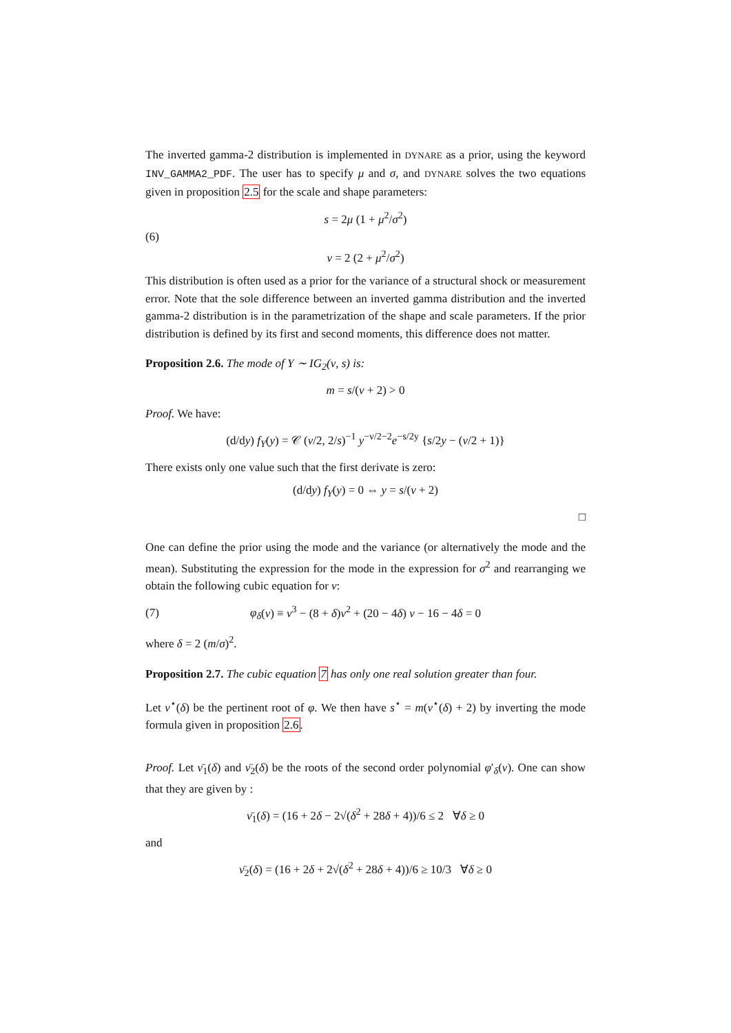The inverted gamma-2 distribution is implemented in DYNARE as a prior, using the keyword INV_GAMMA2_PDF. The user has to specify μ and σ, and DYNARE solves the two equations given in proposition 2.5 for the scale and shape parameters:
(6) s = 2μ (1 + μ<sup>2</sup>/σ<sup>2</sup>)
ν = 2 (2 + μ<sup>2</sup>/σ<sup>2</sup>)
This distribution is often used as a prior for the variance of a structural shock or measurement error. Note that the sole difference between an inverted gamma distribution and the inverted gamma-2 distribution is in the parametrization of the shape and scale parameters. If the prior distribution is defined by its first and second moments, this difference does not matter.
Proposition 2.6. The mode of Y ∼ IG<sub>2</sub>(ν, s) is:
m = s/(ν + 2) > 0
Proof. We have:
(d/dy) f<sub>Y</sub>(y) = 𝒞 (ν/2, 2/s)<sup>−1</sup> y<sup>−ν/2−2</sup>e<sup>−s/2y</sup> {s/2y − (ν/2 + 1)}
There exists only one value such that the first derivate is zero:
(d/dy) f<sub>Y</sub>(y) = 0 ⇔ y = s/(ν + 2)
□
One can define the prior using the mode and the variance (or alternatively the mode and the mean). Substituting the expression for the mode in the expression for σ<sup>2</sup> and rearranging we obtain the following cubic equation for ν:
(7) φ<sub>δ</sub>(ν) ≡ ν<sup>3</sup> − (8 + δ)ν<sup>2</sup> + (20 − 4δ) ν − 16 − 4δ = 0
where δ = 2 (m/σ)<sup>2</sup>.
Proposition 2.7. The cubic equation 7 has only one real solution greater than four.
Let ν<sup>⋆</sup>(δ) be the pertinent root of φ. We then have s<sup>⋆</sup> = m(ν<sup>⋆</sup>(δ) + 2) by inverting the mode formula given in proposition 2.6.
Proof. Let ν̄<sub>1</sub>(δ) and ν̄<sub>2</sub>(δ) be the roots of the second order polynomial φ′<sub>δ</sub>(ν). One can show that they are given by :
ν̄<sub>1</sub>(δ) = (16 + 2δ − 2√(δ<sup>2</sup> + 28δ + 4))/6 ≤ 2 ∀δ ≥ 0
and
ν̄<sub>2</sub>(δ) = (16 + 2δ + 2√(δ<sup>2</sup> + 28δ + 4))/6 ≥ 10/3 ∀δ ≥ 0